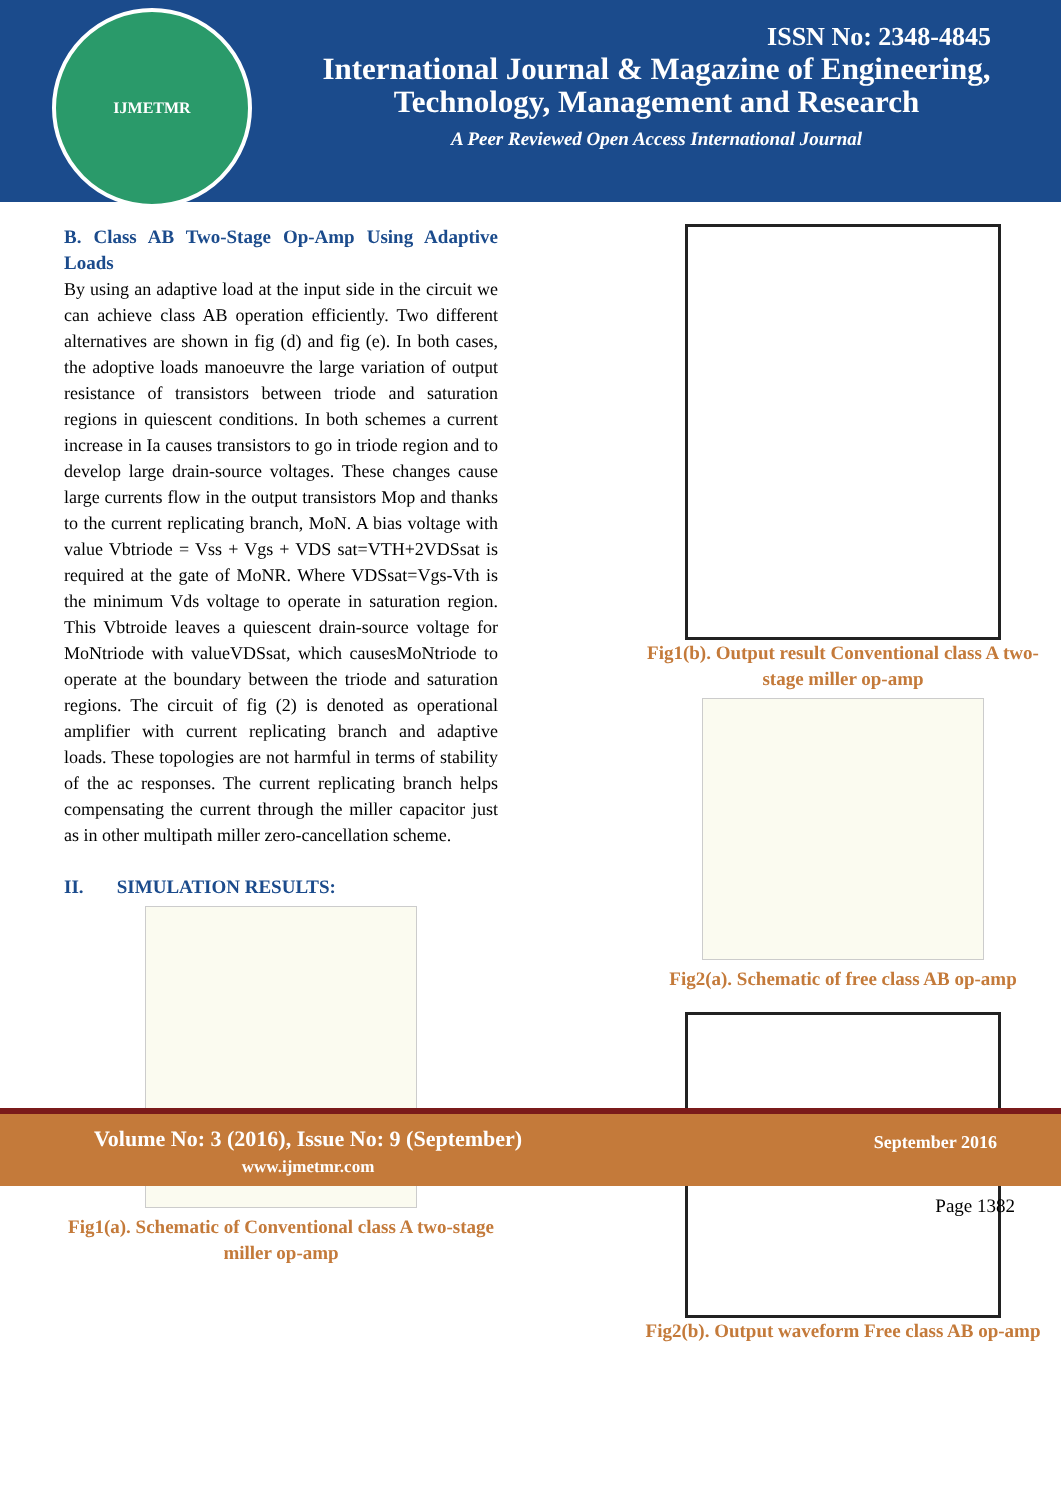IJMETMR
ISSN No: 2348-4845
International Journal & Magazine of Engineering,
Technology, Management and Research
A Peer Reviewed Open Access International Journal
B. Class AB Two-Stage Op-Amp Using Adaptive Loads
By using an adaptive load at the input side in the circuit we can achieve class AB operation efficiently. Two different alternatives are shown in fig (d) and fig (e). In both cases, the adoptive loads manoeuvre the large variation of output resistance of transistors between triode and saturation regions in quiescent conditions. In both schemes a current increase in Ia causes transistors to go in triode region and to develop large drain-source voltages. These changes cause large currents flow in the output transistors Mop and thanks to the current replicating branch, MoN. A bias voltage with value Vbtriode = Vss + Vgs + VDS sat=VTH+2VDSsat is required at the gate of MoNR. Where VDSsat=Vgs-Vth is the minimum Vds voltage to operate in saturation region. This Vbtroide leaves a quiescent drain-source voltage for MoNtriode with valueVDSsat, which causesMoNtriode to operate at the boundary between the triode and saturation regions. The circuit of fig (2) is denoted as operational amplifier with current replicating branch and adaptive loads. These topologies are not harmful in terms of stability of the ac responses. The current replicating branch helps compensating the current through the miller capacitor just as in other multipath miller zero-cancellation scheme.
II. SIMULATION RESULTS:
Fig1(a). Schematic of Conventional class A two-stage miller op-amp
Fig1(b). Output result Conventional class A two-stage miller op-amp
Fig2(a). Schematic of free class AB op-amp
Fig2(b). Output waveform Free class AB op-amp
Volume No: 3 (2016), Issue No: 9 (September)
www.ijmetmr.com
September 2016
Page 1382